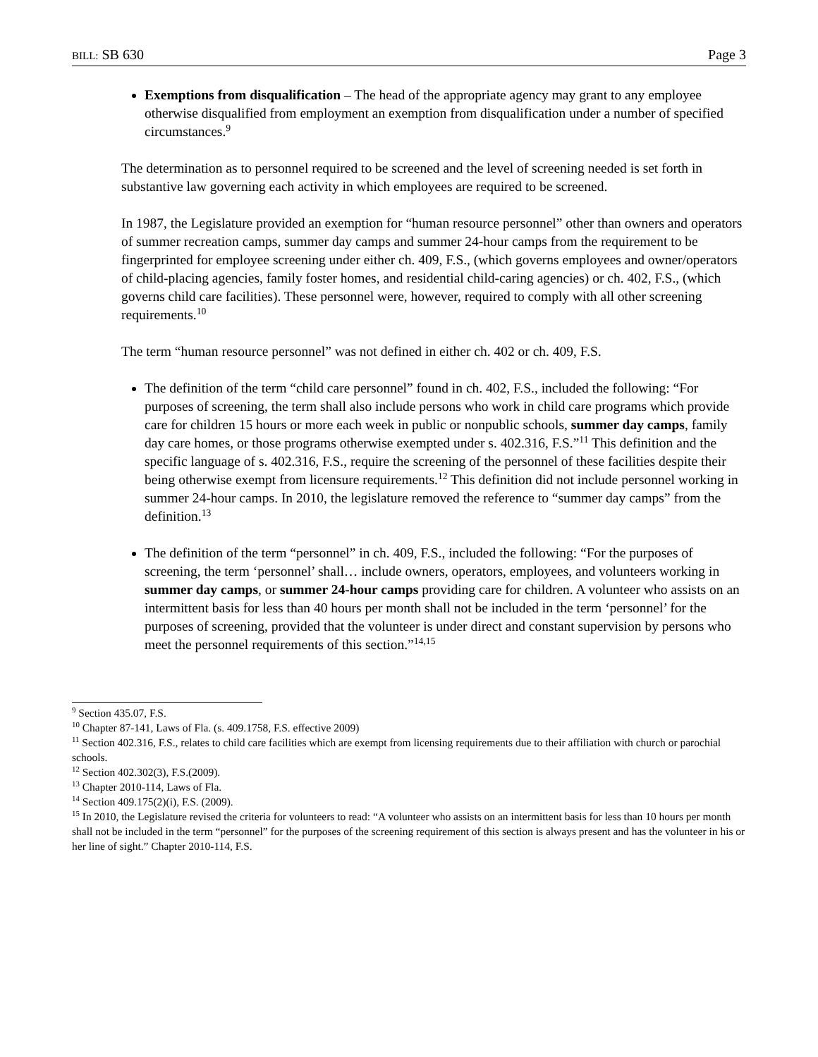BILL: SB 630 Page 3
Exemptions from disqualification – The head of the appropriate agency may grant to any employee otherwise disqualified from employment an exemption from disqualification under a number of specified circumstances.<sup>9</sup>
The determination as to personnel required to be screened and the level of screening needed is set forth in substantive law governing each activity in which employees are required to be screened.
In 1987, the Legislature provided an exemption for “human resource personnel” other than owners and operators of summer recreation camps, summer day camps and summer 24-hour camps from the requirement to be fingerprinted for employee screening under either ch. 409, F.S., (which governs employees and owner/operators of child-placing agencies, family foster homes, and residential child-caring agencies) or ch. 402, F.S., (which governs child care facilities). These personnel were, however, required to comply with all other screening requirements.<sup>10</sup>
The term “human resource personnel” was not defined in either ch. 402 or ch. 409, F.S.
The definition of the term “child care personnel” found in ch. 402, F.S., included the following: “For purposes of screening, the term shall also include persons who work in child care programs which provide care for children 15 hours or more each week in public or nonpublic schools, summer day camps, family day care homes, or those programs otherwise exempted under s. 402.316, F.S.”<sup>11</sup> This definition and the specific language of s. 402.316, F.S., require the screening of the personnel of these facilities despite their being otherwise exempt from licensure requirements.<sup>12</sup> This definition did not include personnel working in summer 24-hour camps. In 2010, the legislature removed the reference to “summer day camps” from the definition.<sup>13</sup>
The definition of the term “personnel” in ch. 409, F.S., included the following: “For the purposes of screening, the term ‘personnel’ shall… include owners, operators, employees, and volunteers working in summer day camps, or summer 24-hour camps providing care for children. A volunteer who assists on an intermittent basis for less than 40 hours per month shall not be included in the term ‘personnel’ for the purposes of screening, provided that the volunteer is under direct and constant supervision by persons who meet the personnel requirements of this section.”<sup>14,15</sup>
<sup>9</sup> Section 435.07, F.S.
<sup>10</sup> Chapter 87-141, Laws of Fla. (s. 409.1758, F.S. effective 2009)
<sup>11</sup> Section 402.316, F.S., relates to child care facilities which are exempt from licensing requirements due to their affiliation with church or parochial schools.
<sup>12</sup> Section 402.302(3), F.S.(2009).
<sup>13</sup> Chapter 2010-114, Laws of Fla.
<sup>14</sup> Section 409.175(2)(i), F.S. (2009).
<sup>15</sup> In 2010, the Legislature revised the criteria for volunteers to read: “A volunteer who assists on an intermittent basis for less than 10 hours per month shall not be included in the term “personnel” for the purposes of the screening requirement of this section is always present and has the volunteer in his or her line of sight.” Chapter 2010-114, F.S.